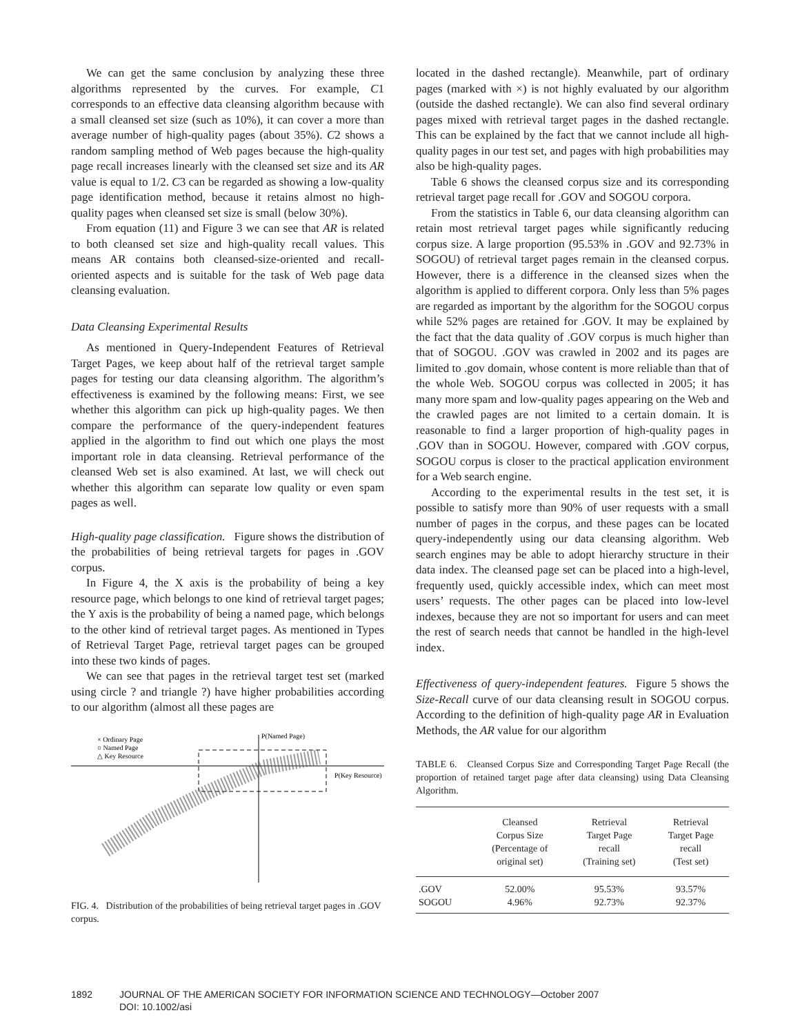We can get the same conclusion by analyzing these three algorithms represented by the curves. For example, C1 corresponds to an effective data cleansing algorithm because with a small cleansed set size (such as 10%), it can cover a more than average number of high-quality pages (about 35%). C2 shows a random sampling method of Web pages because the high-quality page recall increases linearly with the cleansed set size and its AR value is equal to 1/2. C3 can be regarded as showing a low-quality page identification method, because it retains almost no high-quality pages when cleansed set size is small (below 30%).
From equation (11) and Figure 3 we can see that AR is related to both cleansed set size and high-quality recall values. This means AR contains both cleansed-size-oriented and recall-oriented aspects and is suitable for the task of Web page data cleansing evaluation.
Data Cleansing Experimental Results
As mentioned in Query-Independent Features of Retrieval Target Pages, we keep about half of the retrieval target sample pages for testing our data cleansing algorithm. The algorithm’s effectiveness is examined by the following means: First, we see whether this algorithm can pick up high-quality pages. We then compare the performance of the query-independent features applied in the algorithm to find out which one plays the most important role in data cleansing. Retrieval performance of the cleansed Web set is also examined. At last, we will check out whether this algorithm can separate low quality or even spam pages as well.
High-quality page classification. Figure shows the distribution of the probabilities of being retrieval targets for pages in .GOV corpus.
In Figure 4, the X axis is the probability of being a key resource page, which belongs to one kind of retrieval target pages; the Y axis is the probability of being a named page, which belongs to the other kind of retrieval target pages. As mentioned in Types of Retrieval Target Page, retrieval target pages can be grouped into these two kinds of pages.
We can see that pages in the retrieval target test set (marked using circle ? and triangle ?) have higher probabilities according to our algorithm (almost all these pages are
× Ordinary Page
○ Named Page
△ Key Resource
P(Named Page)
P(Key Resource)
FIG. 4. Distribution of the probabilities of being retrieval target pages in .GOV corpus.
located in the dashed rectangle). Meanwhile, part of ordinary pages (marked with ×) is not highly evaluated by our algorithm (outside the dashed rectangle). We can also find several ordinary pages mixed with retrieval target pages in the dashed rectangle. This can be explained by the fact that we cannot include all high-quality pages in our test set, and pages with high probabilities may also be high-quality pages.
Table 6 shows the cleansed corpus size and its corresponding retrieval target page recall for .GOV and SOGOU corpora.
From the statistics in Table 6, our data cleansing algorithm can retain most retrieval target pages while significantly reducing corpus size. A large proportion (95.53% in .GOV and 92.73% in SOGOU) of retrieval target pages remain in the cleansed corpus. However, there is a difference in the cleansed sizes when the algorithm is applied to different corpora. Only less than 5% pages are regarded as important by the algorithm for the SOGOU corpus while 52% pages are retained for .GOV. It may be explained by the fact that the data quality of .GOV corpus is much higher than that of SOGOU. .GOV was crawled in 2002 and its pages are limited to .gov domain, whose content is more reliable than that of the whole Web. SOGOU corpus was collected in 2005; it has many more spam and low-quality pages appearing on the Web and the crawled pages are not limited to a certain domain. It is reasonable to find a larger proportion of high-quality pages in .GOV than in SOGOU. However, compared with .GOV corpus, SOGOU corpus is closer to the practical application environment for a Web search engine.
According to the experimental results in the test set, it is possible to satisfy more than 90% of user requests with a small number of pages in the corpus, and these pages can be located query-independently using our data cleansing algorithm. Web search engines may be able to adopt hierarchy structure in their data index. The cleansed page set can be placed into a high-level, frequently used, quickly accessible index, which can meet most users’ requests. The other pages can be placed into low-level indexes, because they are not so important for users and can meet the rest of search needs that cannot be handled in the high-level index.
Effectiveness of query-independent features. Figure 5 shows the Size-Recall curve of our data cleansing result in SOGOU corpus. According to the definition of high-quality page AR in Evaluation Methods, the AR value for our algorithm
TABLE 6. Cleansed Corpus Size and Corresponding Target Page Recall (the proportion of retained target page after data cleansing) using Data Cleansing Algorithm.
| | Cleansed Corpus Size (Percentage of original set) | Retrieval Target Page recall (Training set) | Retrieval Target Page recall (Test set) |
| --- | --- | --- | --- |
| .GOV | 52.00% | 95.53% | 93.57% |
| SOGOU | 4.96% | 92.73% | 92.37% |
1892 JOURNAL OF THE AMERICAN SOCIETY FOR INFORMATION SCIENCE AND TECHNOLOGY—October 2007
DOI: 10.1002/asi